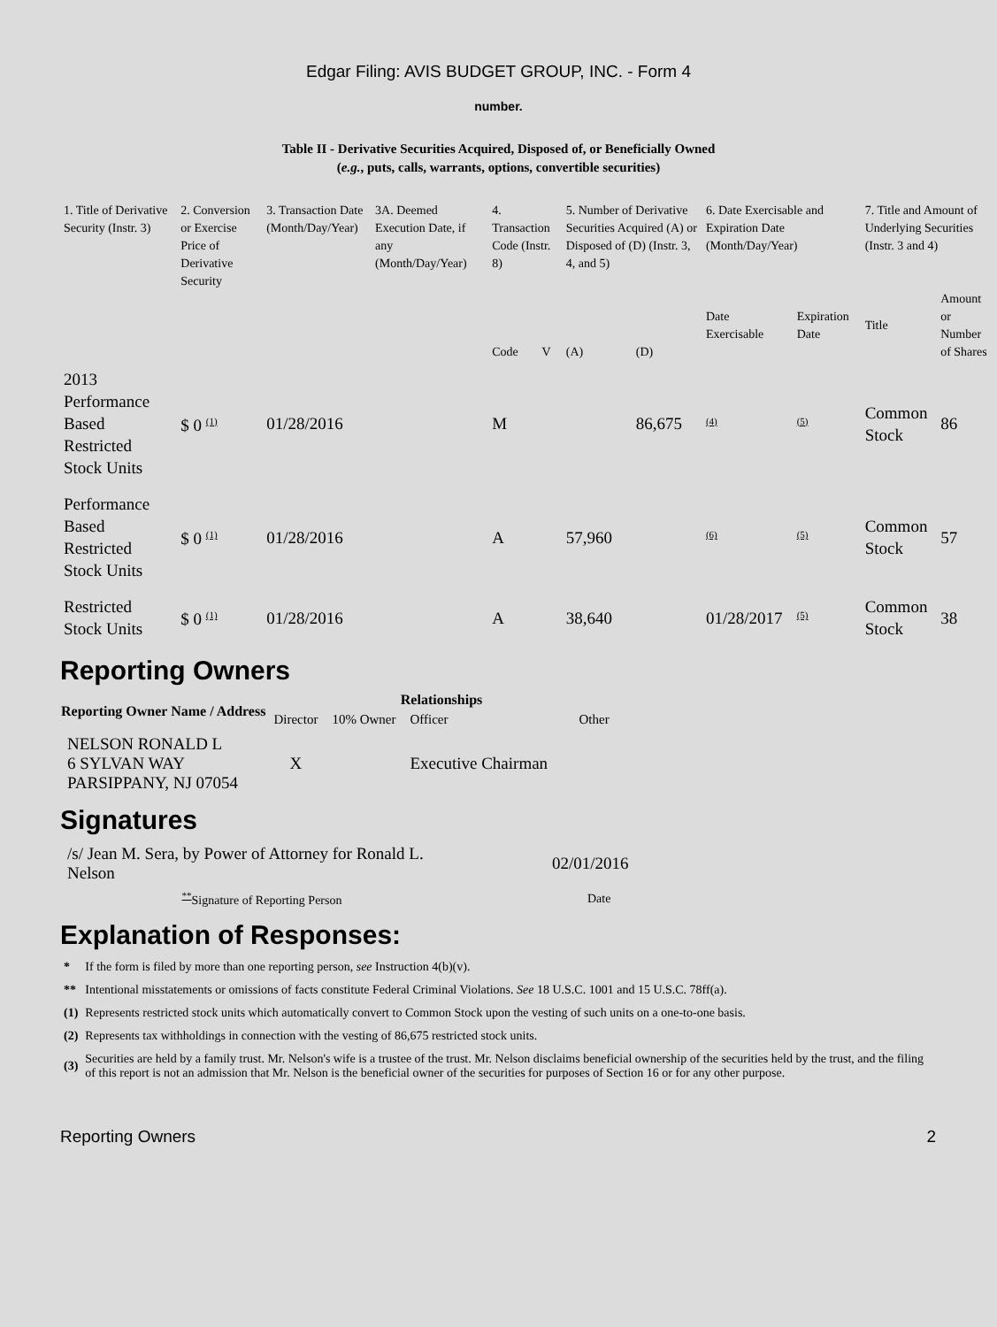Edgar Filing: AVIS BUDGET GROUP, INC. - Form 4
number.
Table II - Derivative Securities Acquired, Disposed of, or Beneficially Owned
(e.g., puts, calls, warrants, options, convertible securities)
| 1. Title of Derivative Security (Instr. 3) | 2. Conversion or Exercise Price of Derivative Security | 3. Transaction Date (Month/Day/Year) | 3A. Deemed Execution Date, if any (Month/Day/Year) | 4. Transaction Code (Instr. 8) | | 5. Number of Derivative Securities Acquired (A) or Disposed of (D) (Instr. 3, 4, and 5) | | 6. Date Exercisable and Expiration Date (Month/Day/Year) | | 7. Title and Amount of Underlying Securities (Instr. 3 and 4) | |
| | | | | Code | V | (A) | (D) | Date Exercisable | Expiration Date | Title | Amount or Number of Shares |
| 2013 Performance Based Restricted Stock Units | $ 0 <sup>(1)</sup> | 01/28/2016 | | M | | | 86,675 | <sup>(4)</sup> | <sup>(5)</sup> | Common Stock | 86 |
| Performance Based Restricted Stock Units | $ 0 <sup>(1)</sup> | 01/28/2016 | | A | | 57,960 | | <sup>(6)</sup> | <sup>(5)</sup> | Common Stock | 57 |
| Restricted Stock Units | $ 0 <sup>(1)</sup> | 01/28/2016 | | A | | 38,640 | | 01/28/2017 | <sup>(5)</sup> | Common Stock | 38 |
Reporting Owners
| Reporting Owner Name / Address | Relationships | | | |
| --- | --- | --- | --- | --- |
| | Director | 10% Owner | Officer | Other |
| NELSON RONALD L 6 SYLVAN WAY PARSIPPANY, NJ 07054 | X | | Executive Chairman | |
Signatures
| /s/ Jean M. Sera, by Power of Attorney for Ronald L. Nelson | 02/01/2016 |
| <sup>**</sup> Signature of Reporting Person | Date |
Explanation of Responses:
| * | If the form is filed by more than one reporting person, see Instruction 4(b)(v). |
| ** | Intentional misstatements or omissions of facts constitute Federal Criminal Violations. See 18 U.S.C. 1001 and 15 U.S.C. 78ff(a). |
| (1) | Represents restricted stock units which automatically convert to Common Stock upon the vesting of such units on a one-to-one basis. |
| (2) | Represents tax withholdings in connection with the vesting of 86,675 restricted stock units. |
| (3) | Securities are held by a family trust. Mr. Nelson's wife is a trustee of the trust. Mr. Nelson disclaims beneficial ownership of the securities held by the trust, and the filing of this report is not an admission that Mr. Nelson is the beneficial owner of the securities for purposes of Section 16 or for any other purpose. |
Reporting Owners 2